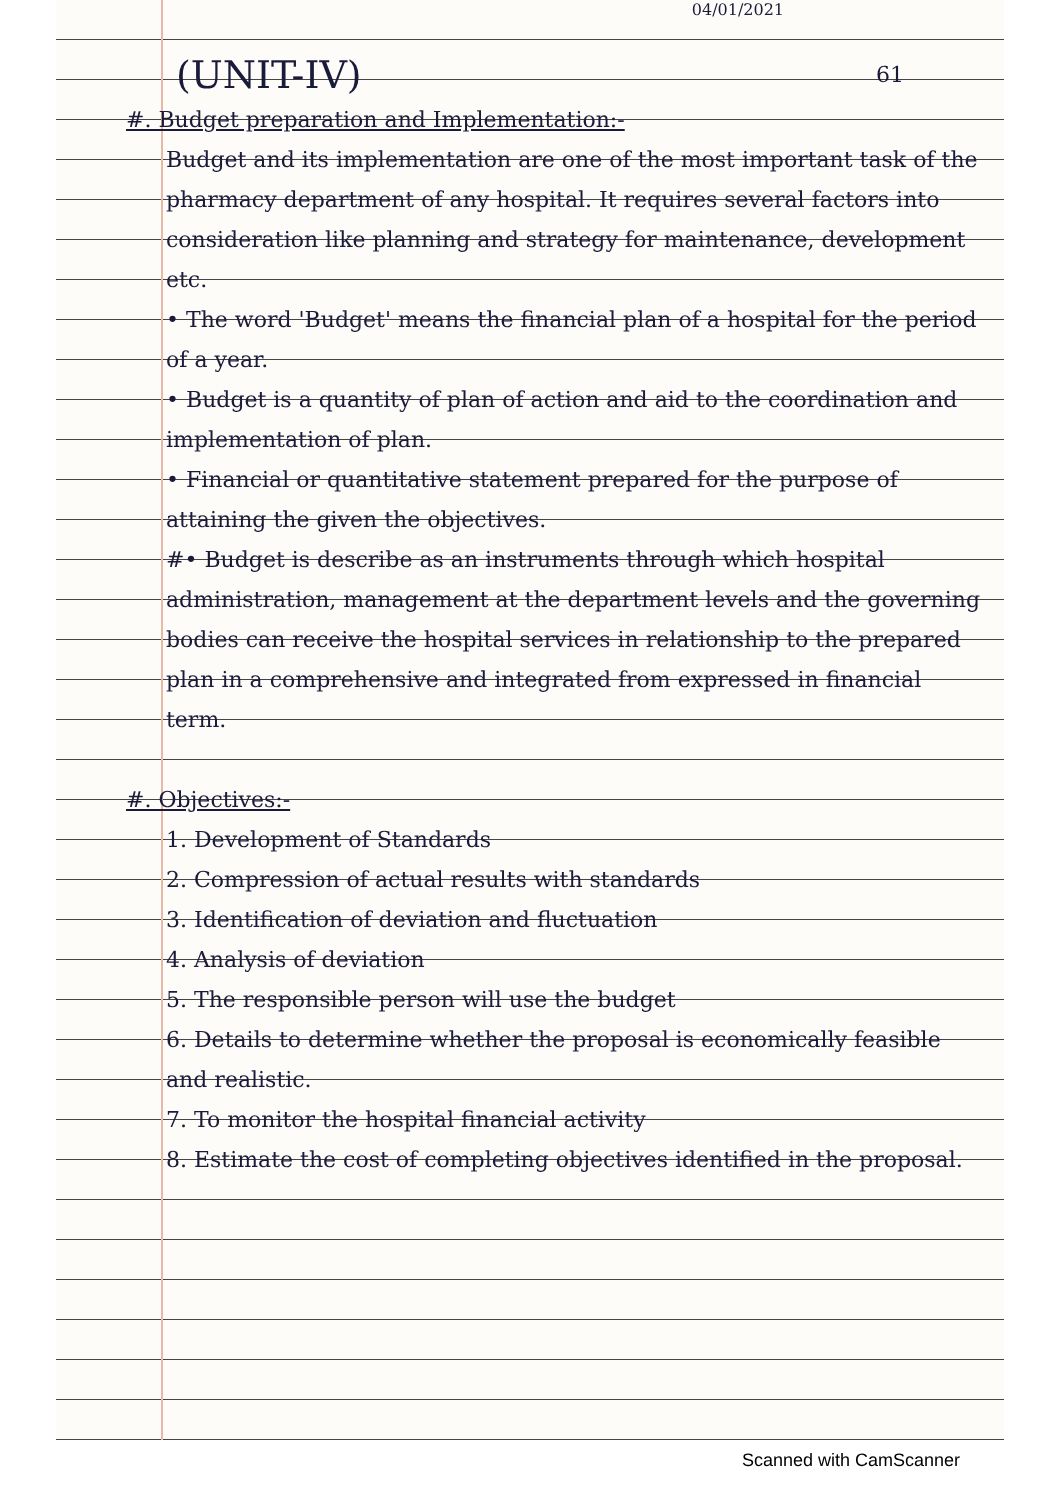04/01/2021
(UNIT-IV) 61
#. Budget preparation and Implementation:-
Budget and its implementation are one of the most important task of the pharmacy department of any hospital. It requires several factors into consideration like planning and strategy for maintenance, development etc.
• The word 'Budget' means the financial plan of a hospital for the period of a year.
• Budget is a quantity of plan of action and aid to the coordination and implementation of plan.
• Financial or quantitative statement prepared for the purpose of attaining the given the objectives.
#• Budget is describe as an instruments through which hospital administration, management at the department levels and the governing bodies can receive the hospital services in relationship to the prepared plan in a comprehensive and integrated from expressed in financial term.
#. Objectives:-
1. Development of Standards
2. Compression of actual results with standards
3. Identification of deviation and fluctuation
4. Analysis of deviation
5. The responsible person will use the budget
6. Details to determine whether the proposal is economically feasible and realistic.
7. To monitor the hospital financial activity
8. Estimate the cost of completing objectives identified in the proposal.
Scanned with CamScanner